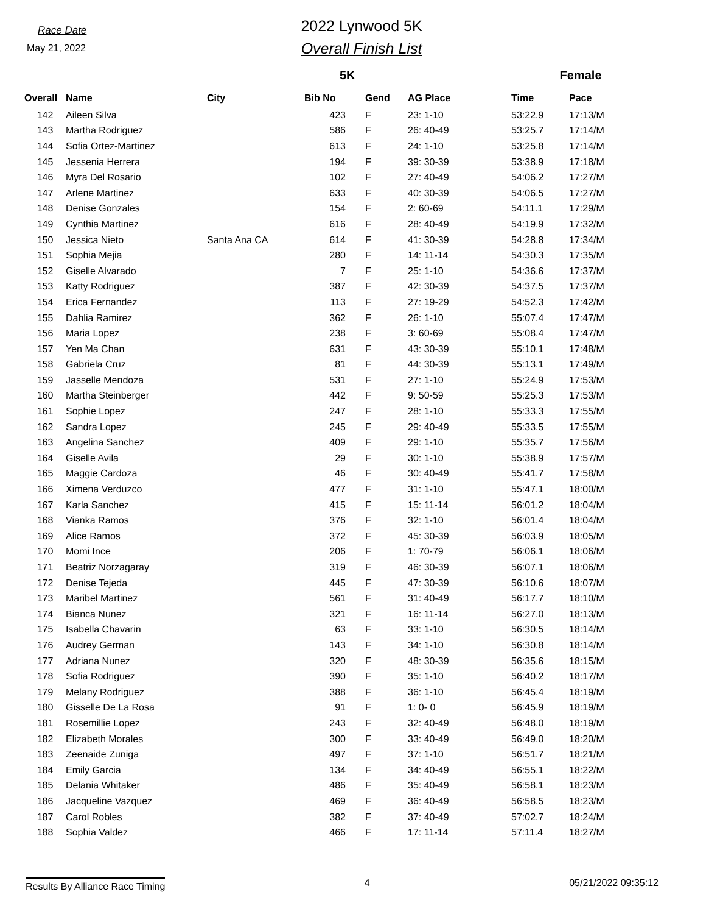Race Date
May 21, 2022
2022 Lynwood 5K
Overall Finish List
5K Female
| Overall | Name | City | Bib No | Gend | AG Place | Time | Pace |
| --- | --- | --- | --- | --- | --- | --- | --- |
| 142 | Aileen Silva | | 423 | F | 23: 1-10 | 53:22.9 | 17:13/M |
| 143 | Martha Rodriguez | | 586 | F | 26: 40-49 | 53:25.7 | 17:14/M |
| 144 | Sofia Ortez-Martinez | | 613 | F | 24: 1-10 | 53:25.8 | 17:14/M |
| 145 | Jessenia Herrera | | 194 | F | 39: 30-39 | 53:38.9 | 17:18/M |
| 146 | Myra Del Rosario | | 102 | F | 27: 40-49 | 54:06.2 | 17:27/M |
| 147 | Arlene Martinez | | 633 | F | 40: 30-39 | 54:06.5 | 17:27/M |
| 148 | Denise Gonzales | | 154 | F | 2: 60-69 | 54:11.1 | 17:29/M |
| 149 | Cynthia Martinez | | 616 | F | 28: 40-49 | 54:19.9 | 17:32/M |
| 150 | Jessica Nieto | Santa Ana CA | 614 | F | 41: 30-39 | 54:28.8 | 17:34/M |
| 151 | Sophia Mejia | | 280 | F | 14: 11-14 | 54:30.3 | 17:35/M |
| 152 | Giselle Alvarado | | 7 | F | 25: 1-10 | 54:36.6 | 17:37/M |
| 153 | Katty Rodriguez | | 387 | F | 42: 30-39 | 54:37.5 | 17:37/M |
| 154 | Erica Fernandez | | 113 | F | 27: 19-29 | 54:52.3 | 17:42/M |
| 155 | Dahlia Ramirez | | 362 | F | 26: 1-10 | 55:07.4 | 17:47/M |
| 156 | Maria Lopez | | 238 | F | 3: 60-69 | 55:08.4 | 17:47/M |
| 157 | Yen Ma Chan | | 631 | F | 43: 30-39 | 55:10.1 | 17:48/M |
| 158 | Gabriela Cruz | | 81 | F | 44: 30-39 | 55:13.1 | 17:49/M |
| 159 | Jasselle Mendoza | | 531 | F | 27: 1-10 | 55:24.9 | 17:53/M |
| 160 | Martha Steinberger | | 442 | F | 9: 50-59 | 55:25.3 | 17:53/M |
| 161 | Sophie Lopez | | 247 | F | 28: 1-10 | 55:33.3 | 17:55/M |
| 162 | Sandra Lopez | | 245 | F | 29: 40-49 | 55:33.5 | 17:55/M |
| 163 | Angelina Sanchez | | 409 | F | 29: 1-10 | 55:35.7 | 17:56/M |
| 164 | Giselle Avila | | 29 | F | 30: 1-10 | 55:38.9 | 17:57/M |
| 165 | Maggie Cardoza | | 46 | F | 30: 40-49 | 55:41.7 | 17:58/M |
| 166 | Ximena Verduzco | | 477 | F | 31: 1-10 | 55:47.1 | 18:00/M |
| 167 | Karla Sanchez | | 415 | F | 15: 11-14 | 56:01.2 | 18:04/M |
| 168 | Vianka Ramos | | 376 | F | 32: 1-10 | 56:01.4 | 18:04/M |
| 169 | Alice Ramos | | 372 | F | 45: 30-39 | 56:03.9 | 18:05/M |
| 170 | Momi Ince | | 206 | F | 1: 70-79 | 56:06.1 | 18:06/M |
| 171 | Beatriz Norzagaray | | 319 | F | 46: 30-39 | 56:07.1 | 18:06/M |
| 172 | Denise Tejeda | | 445 | F | 47: 30-39 | 56:10.6 | 18:07/M |
| 173 | Maribel Martinez | | 561 | F | 31: 40-49 | 56:17.7 | 18:10/M |
| 174 | Bianca Nunez | | 321 | F | 16: 11-14 | 56:27.0 | 18:13/M |
| 175 | Isabella Chavarin | | 63 | F | 33: 1-10 | 56:30.5 | 18:14/M |
| 176 | Audrey German | | 143 | F | 34: 1-10 | 56:30.8 | 18:14/M |
| 177 | Adriana Nunez | | 320 | F | 48: 30-39 | 56:35.6 | 18:15/M |
| 178 | Sofia Rodriguez | | 390 | F | 35: 1-10 | 56:40.2 | 18:17/M |
| 179 | Melany Rodriguez | | 388 | F | 36: 1-10 | 56:45.4 | 18:19/M |
| 180 | Gisselle De La Rosa | | 91 | F | 1: 0- 0 | 56:45.9 | 18:19/M |
| 181 | Rosemillie Lopez | | 243 | F | 32: 40-49 | 56:48.0 | 18:19/M |
| 182 | Elizabeth Morales | | 300 | F | 33: 40-49 | 56:49.0 | 18:20/M |
| 183 | Zeenaide Zuniga | | 497 | F | 37: 1-10 | 56:51.7 | 18:21/M |
| 184 | Emily Garcia | | 134 | F | 34: 40-49 | 56:55.1 | 18:22/M |
| 185 | Delania Whitaker | | 486 | F | 35: 40-49 | 56:58.1 | 18:23/M |
| 186 | Jacqueline Vazquez | | 469 | F | 36: 40-49 | 56:58.5 | 18:23/M |
| 187 | Carol Robles | | 382 | F | 37: 40-49 | 57:02.7 | 18:24/M |
| 188 | Sophia Valdez | | 466 | F | 17: 11-14 | 57:11.4 | 18:27/M |
Results By Alliance Race Timing 4 05/21/2022 09:35:12